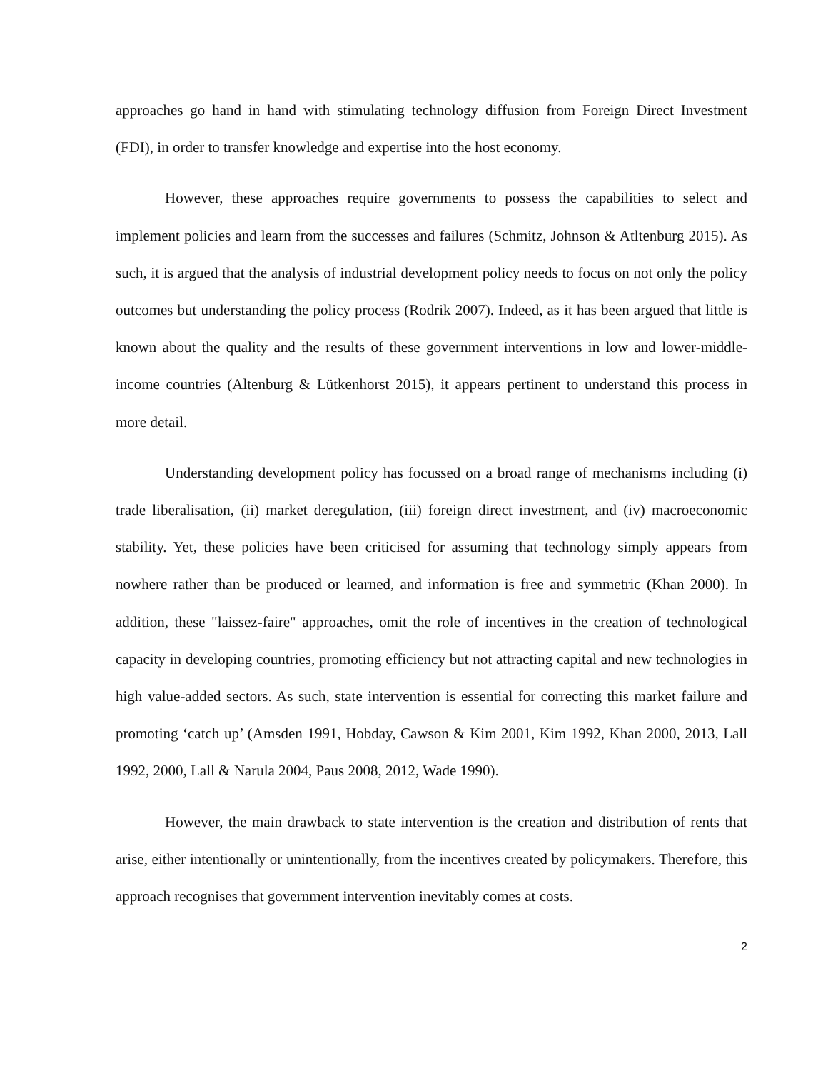approaches go hand in hand with stimulating technology diffusion from Foreign Direct Investment (FDI), in order to transfer knowledge and expertise into the host economy.
However, these approaches require governments to possess the capabilities to select and implement policies and learn from the successes and failures (Schmitz, Johnson & Atltenburg 2015). As such, it is argued that the analysis of industrial development policy needs to focus on not only the policy outcomes but understanding the policy process (Rodrik 2007). Indeed, as it has been argued that little is known about the quality and the results of these government interventions in low and lower-middle-income countries (Altenburg & Lütkenhorst 2015), it appears pertinent to understand this process in more detail.
Understanding development policy has focussed on a broad range of mechanisms including (i) trade liberalisation, (ii) market deregulation, (iii) foreign direct investment, and (iv) macroeconomic stability. Yet, these policies have been criticised for assuming that technology simply appears from nowhere rather than be produced or learned, and information is free and symmetric (Khan 2000). In addition, these "laissez-faire" approaches, omit the role of incentives in the creation of technological capacity in developing countries, promoting efficiency but not attracting capital and new technologies in high value-added sectors. As such, state intervention is essential for correcting this market failure and promoting ‘catch up’ (Amsden 1991, Hobday, Cawson & Kim 2001, Kim 1992, Khan 2000, 2013, Lall 1992, 2000, Lall & Narula 2004, Paus 2008, 2012, Wade 1990).
However, the main drawback to state intervention is the creation and distribution of rents that arise, either intentionally or unintentionally, from the incentives created by policymakers. Therefore, this approach recognises that government intervention inevitably comes at costs.
2